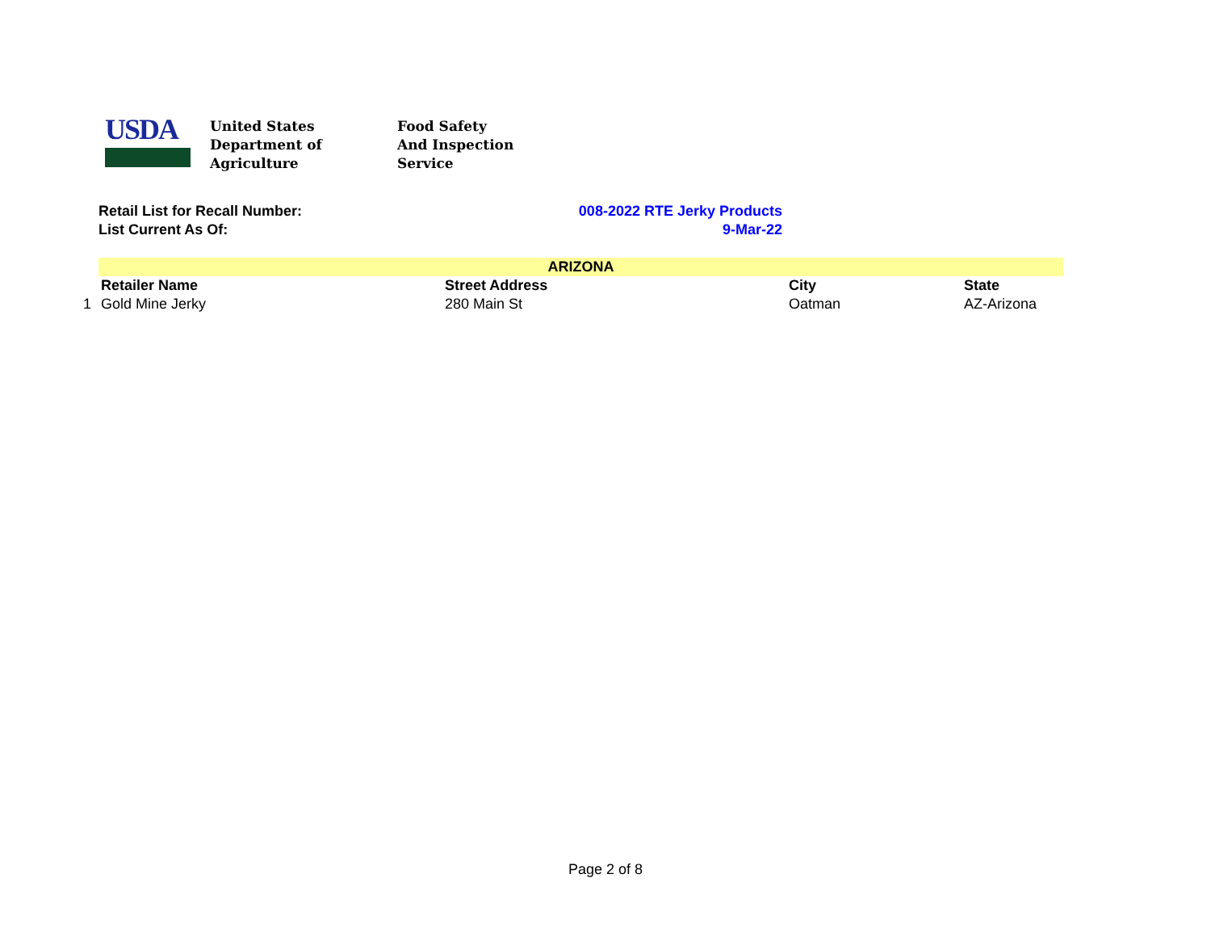USDA
United States
Department of
Agriculture
Food Safety
And Inspection
Service
Retail List for Recall Number: 008-2022 RTE Jerky Products
List Current As Of: 9-Mar-22
| | ARIZONA | | | |
| --- | --- | --- | --- | --- |
| | Retailer Name | Street Address | City | State |
| 1 | Gold Mine Jerky | 280 Main St | Oatman | AZ-Arizona |
Page 2 of 8